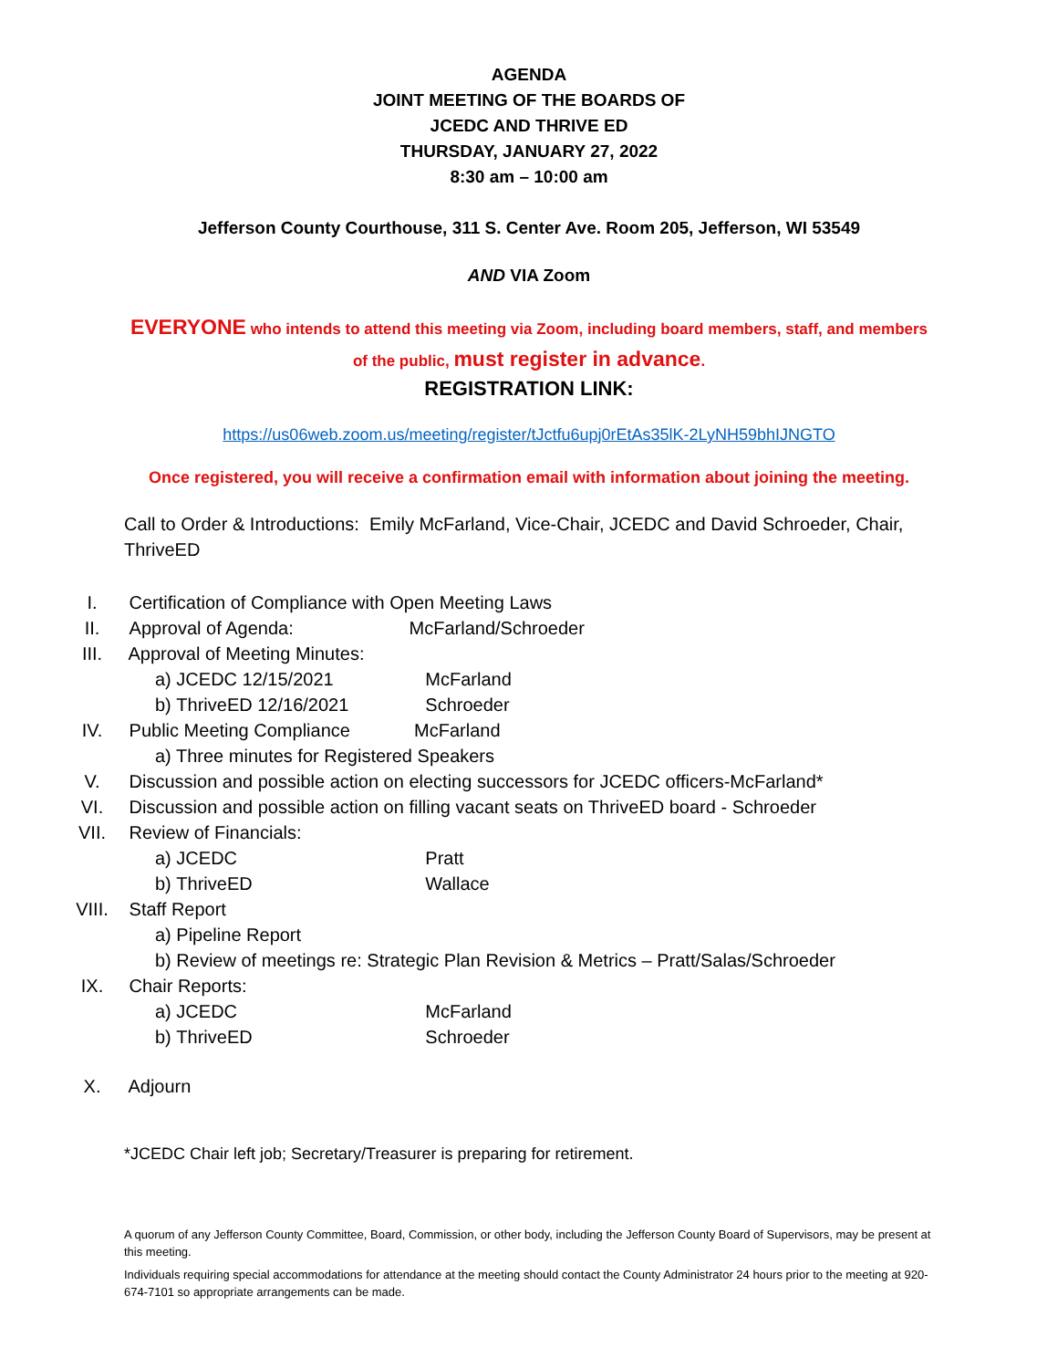AGENDA
JOINT MEETING OF THE BOARDS OF
JCEDC AND THRIVE ED
THURSDAY, JANUARY 27, 2022
8:30 am – 10:00 am
Jefferson County Courthouse, 311 S. Center Ave. Room 205, Jefferson, WI 53549
AND VIA Zoom
EVERYONE who intends to attend this meeting via Zoom, including board members, staff, and members of the public, must register in advance.
REGISTRATION LINK:
https://us06web.zoom.us/meeting/register/tJctfu6upj0rEtAs35lK-2LyNH59bhIJNGTO
Once registered, you will receive a confirmation email with information about joining the meeting.
Call to Order & Introductions: Emily McFarland, Vice-Chair, JCEDC and David Schroeder, Chair, ThriveED
I. Certification of Compliance with Open Meeting Laws
II. Approval of Agenda: McFarland/Schroeder
III. Approval of Meeting Minutes:
a) JCEDC 12/15/2021 McFarland
b) ThriveED 12/16/2021 Schroeder
IV. Public Meeting Compliance McFarland
a) Three minutes for Registered Speakers
V. Discussion and possible action on electing successors for JCEDC officers-McFarland*
VI. Discussion and possible action on filling vacant seats on ThriveED board - Schroeder
VII. Review of Financials:
a) JCEDC Pratt
b) ThriveED Wallace
VIII. Staff Report
a) Pipeline Report
b) Review of meetings re: Strategic Plan Revision & Metrics – Pratt/Salas/Schroeder
IX. Chair Reports:
a) JCEDC McFarland
b) ThriveED Schroeder
X. Adjourn
*JCEDC Chair left job; Secretary/Treasurer is preparing for retirement.
A quorum of any Jefferson County Committee, Board, Commission, or other body, including the Jefferson County Board of Supervisors, may be present at this meeting.
Individuals requiring special accommodations for attendance at the meeting should contact the County Administrator 24 hours prior to the meeting at 920-674-7101 so appropriate arrangements can be made.